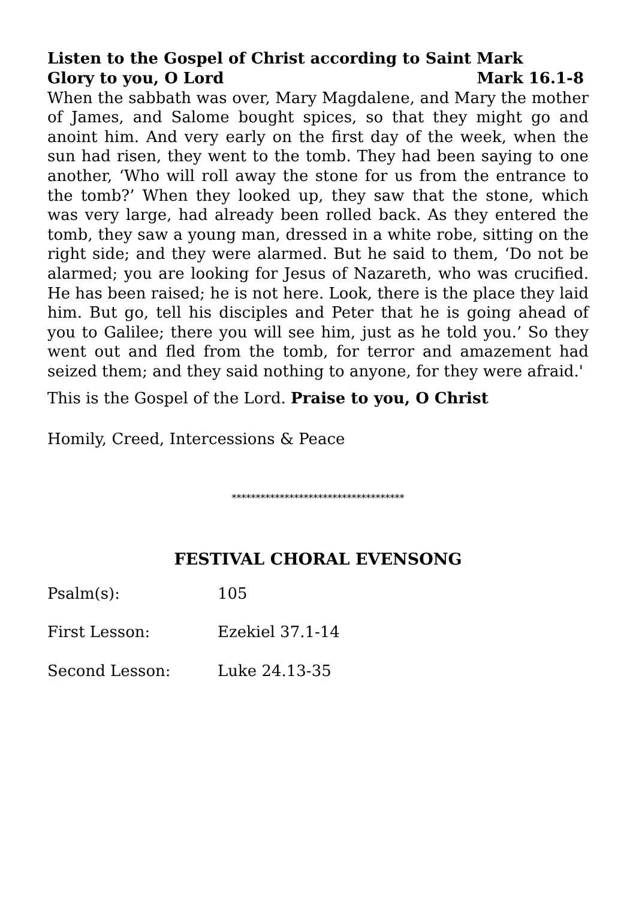Listen to the Gospel of Christ according to Saint Mark
Glory to you, O Lord Mark 16.1-8
When the sabbath was over, Mary Magdalene, and Mary the mother of James, and Salome bought spices, so that they might go and anoint him. And very early on the first day of the week, when the sun had risen, they went to the tomb. They had been saying to one another, ‘Who will roll away the stone for us from the entrance to the tomb?’ When they looked up, they saw that the stone, which was very large, had already been rolled back. As they entered the tomb, they saw a young man, dressed in a white robe, sitting on the right side; and they were alarmed. But he said to them, ‘Do not be alarmed; you are looking for Jesus of Nazareth, who was crucified. He has been raised; he is not here. Look, there is the place they laid him. But go, tell his disciples and Peter that he is going ahead of you to Galilee; there you will see him, just as he told you.’ So they went out and fled from the tomb, for terror and amazement had seized them; and they said nothing to anyone, for they were afraid.'
This is the Gospel of the Lord. Praise to you, O Christ
Homily, Creed, Intercessions & Peace
************************************
FESTIVAL CHORAL EVENSONG
Psalm(s): 105
First Lesson: Ezekiel 37.1-14
Second Lesson: Luke 24.13-35